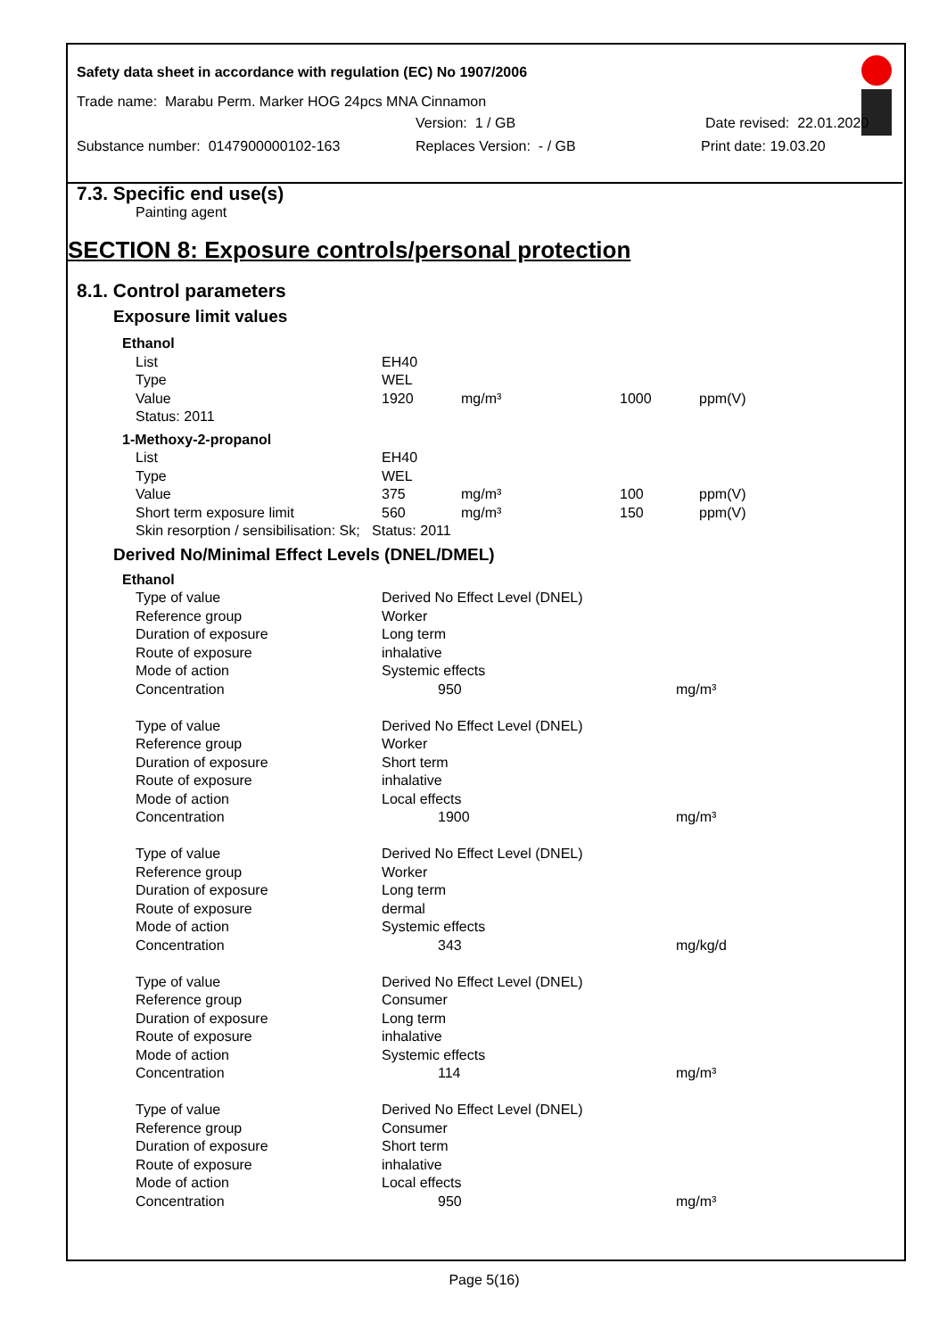Safety data sheet in accordance with regulation (EC) No 1907/2006
Trade name: Marabu Perm. Marker HOG 24pcs MNA Cinnamon
Version: 1 / GB Date revised: 22.01.2020
Substance number: 0147900000102-163 Replaces Version: - / GB Print date: 19.03.20
7.3. Specific end use(s)
Painting agent
SECTION 8: Exposure controls/personal protection
8.1. Control parameters
Exposure limit values
| Ethanol | | | | |
| List | EH40 | | | |
| Type | WEL | | | |
| Value | 1920 | mg/m³ | 1000 | ppm(V) |
| Status: 2011 | | | | |
| 1-Methoxy-2-propanol | | | | |
| List | EH40 | | | |
| Type | WEL | | | |
| Value | 375 | mg/m³ | 100 | ppm(V) |
| Short term exposure limit | 560 | mg/m³ | 150 | ppm(V) |
| Skin resorption / sensibilisation: Sk; Status: 2011 | | | | |
Derived No/Minimal Effect Levels (DNEL/DMEL)
| Ethanol | | |
| Type of value | Derived No Effect Level (DNEL) | |
| Reference group | Worker | |
| Duration of exposure | Long term | |
| Route of exposure | inhalative | |
| Mode of action | Systemic effects | |
| Concentration | 950 | mg/m³ |
| Type of value | Derived No Effect Level (DNEL) | |
| Reference group | Worker | |
| Duration of exposure | Short term | |
| Route of exposure | inhalative | |
| Mode of action | Local effects | |
| Concentration | 1900 | mg/m³ |
| Type of value | Derived No Effect Level (DNEL) | |
| Reference group | Worker | |
| Duration of exposure | Long term | |
| Route of exposure | dermal | |
| Mode of action | Systemic effects | |
| Concentration | 343 | mg/kg/d |
| Type of value | Derived No Effect Level (DNEL) | |
| Reference group | Consumer | |
| Duration of exposure | Long term | |
| Route of exposure | inhalative | |
| Mode of action | Systemic effects | |
| Concentration | 114 | mg/m³ |
| Type of value | Derived No Effect Level (DNEL) | |
| Reference group | Consumer | |
| Duration of exposure | Short term | |
| Route of exposure | inhalative | |
| Mode of action | Local effects | |
| Concentration | 950 | mg/m³ |
Page 5(16)